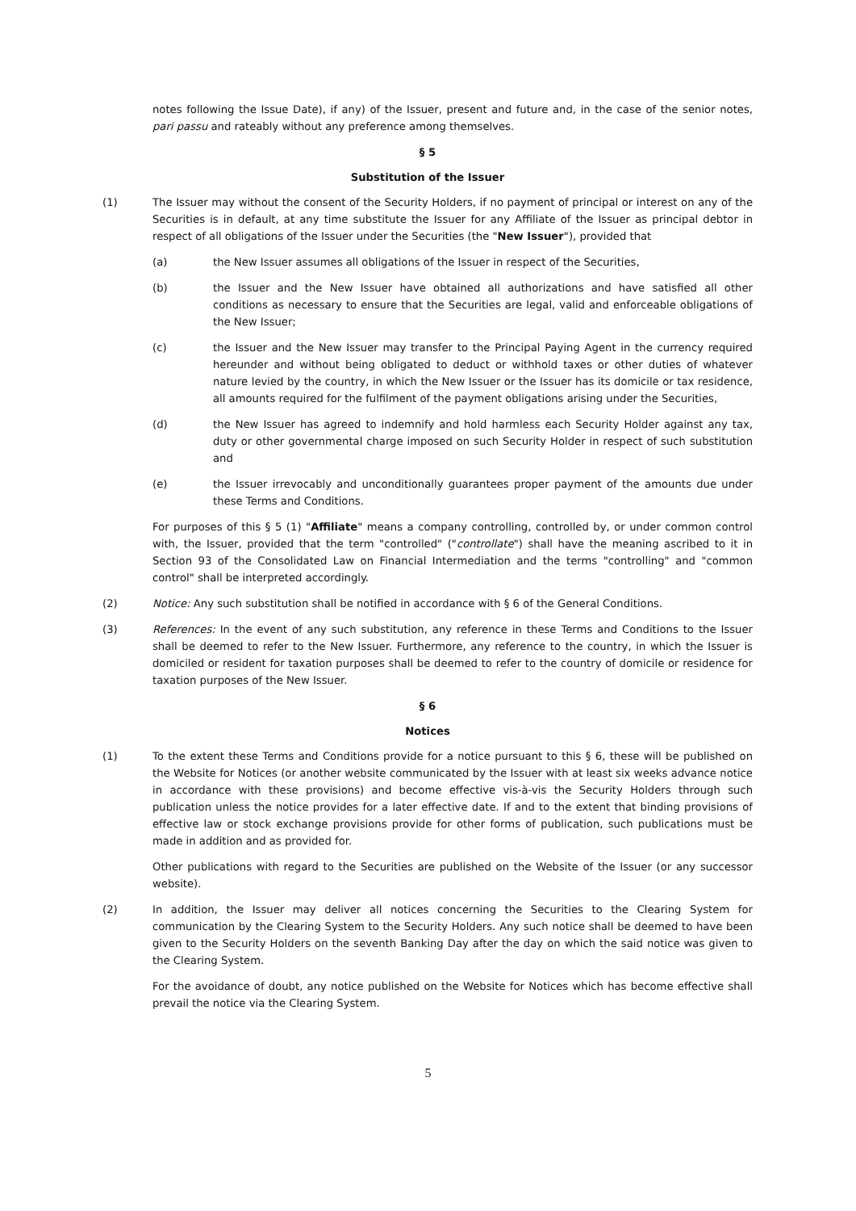notes following the Issue Date), if any) of the Issuer, present and future and, in the case of the senior notes, pari passu and rateably without any preference among themselves.
§ 5
Substitution of the Issuer
(1) The Issuer may without the consent of the Security Holders, if no payment of principal or interest on any of the Securities is in default, at any time substitute the Issuer for any Affiliate of the Issuer as principal debtor in respect of all obligations of the Issuer under the Securities (the "New Issuer"), provided that
(a) the New Issuer assumes all obligations of the Issuer in respect of the Securities,
(b) the Issuer and the New Issuer have obtained all authorizations and have satisfied all other conditions as necessary to ensure that the Securities are legal, valid and enforceable obligations of the New Issuer;
(c) the Issuer and the New Issuer may transfer to the Principal Paying Agent in the currency required hereunder and without being obligated to deduct or withhold taxes or other duties of whatever nature levied by the country, in which the New Issuer or the Issuer has its domicile or tax residence, all amounts required for the fulfilment of the payment obligations arising under the Securities,
(d) the New Issuer has agreed to indemnify and hold harmless each Security Holder against any tax, duty or other governmental charge imposed on such Security Holder in respect of such substitution and
(e) the Issuer irrevocably and unconditionally guarantees proper payment of the amounts due under these Terms and Conditions.
For purposes of this § 5 (1) "Affiliate" means a company controlling, controlled by, or under common control with, the Issuer, provided that the term "controlled" ("controllate") shall have the meaning ascribed to it in Section 93 of the Consolidated Law on Financial Intermediation and the terms "controlling" and "common control" shall be interpreted accordingly.
(2) Notice: Any such substitution shall be notified in accordance with § 6 of the General Conditions.
(3) References: In the event of any such substitution, any reference in these Terms and Conditions to the Issuer shall be deemed to refer to the New Issuer. Furthermore, any reference to the country, in which the Issuer is domiciled or resident for taxation purposes shall be deemed to refer to the country of domicile or residence for taxation purposes of the New Issuer.
§ 6
Notices
(1) To the extent these Terms and Conditions provide for a notice pursuant to this § 6, these will be published on the Website for Notices (or another website communicated by the Issuer with at least six weeks advance notice in accordance with these provisions) and become effective vis-à-vis the Security Holders through such publication unless the notice provides for a later effective date. If and to the extent that binding provisions of effective law or stock exchange provisions provide for other forms of publication, such publications must be made in addition and as provided for.
Other publications with regard to the Securities are published on the Website of the Issuer (or any successor website).
(2) In addition, the Issuer may deliver all notices concerning the Securities to the Clearing System for communication by the Clearing System to the Security Holders. Any such notice shall be deemed to have been given to the Security Holders on the seventh Banking Day after the day on which the said notice was given to the Clearing System.
For the avoidance of doubt, any notice published on the Website for Notices which has become effective shall prevail the notice via the Clearing System.
5